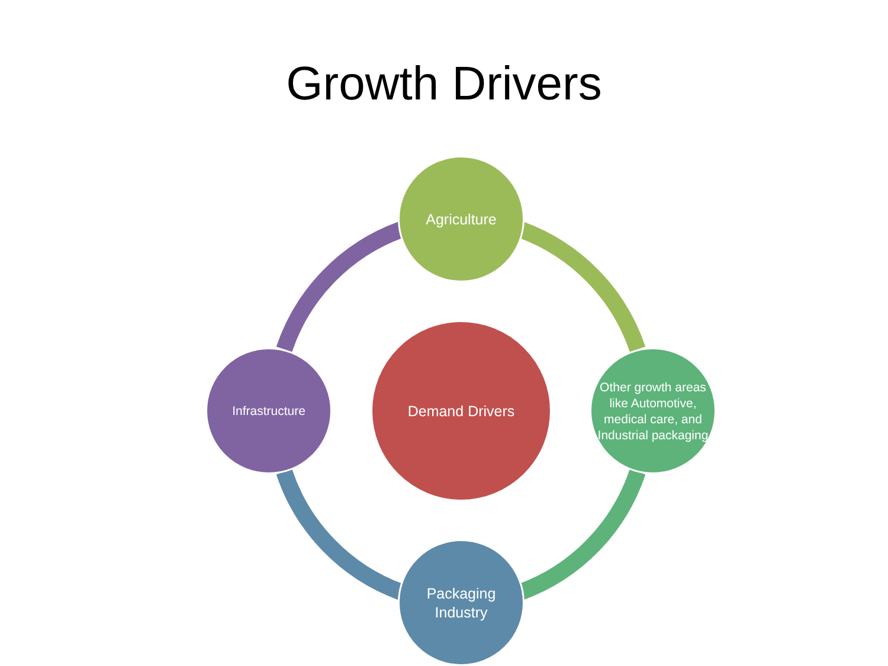Growth Drivers
Agriculture
Infrastructure
Demand Drivers
Other growth areas like Automotive, medical care, and Industrial packaging
Packaging
Industry